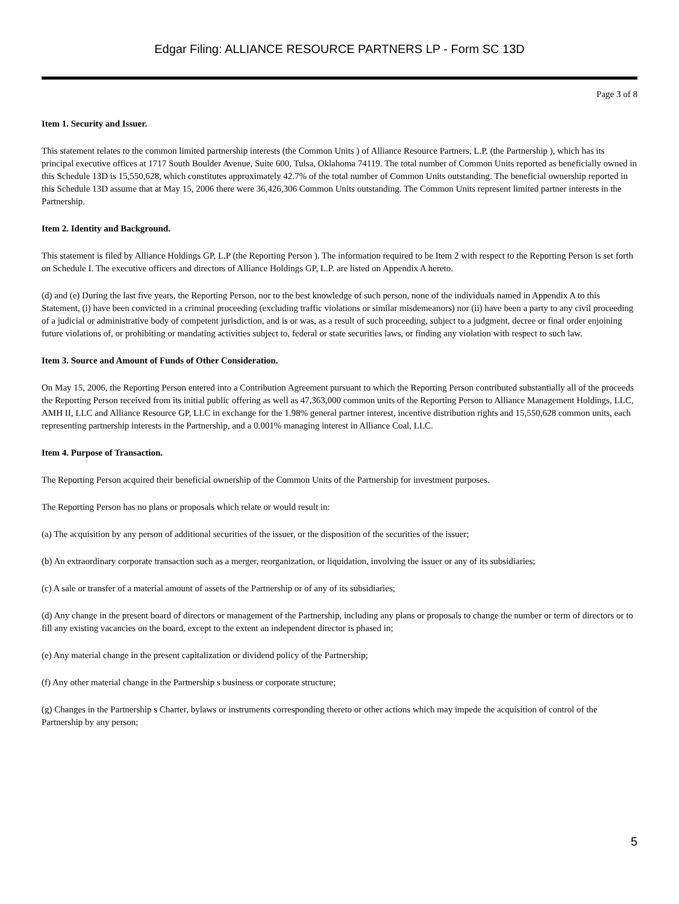Edgar Filing: ALLIANCE RESOURCE PARTNERS LP - Form SC 13D
Page 3 of 8
Item 1. Security and Issuer.
This statement relates to the common limited partnership interests (the Common Units ) of Alliance Resource Partners, L.P. (the Partnership ), which has its principal executive offices at 1717 South Boulder Avenue, Suite 600, Tulsa, Oklahoma 74119. The total number of Common Units reported as beneficially owned in this Schedule 13D is 15,550,628, which constitutes approximately 42.7% of the total number of Common Units outstanding. The beneficial ownership reported in this Schedule 13D assume that at May 15, 2006 there were 36,426,306 Common Units outstanding. The Common Units represent limited partner interests in the Partnership.
Item 2. Identity and Background.
This statement is filed by Alliance Holdings GP, L.P (the Reporting Person ). The information required to be Item 2 with respect to the Reporting Person is set forth on Schedule I. The executive officers and directors of Alliance Holdings GP, L.P. are listed on Appendix A hereto.
(d) and (e) During the last five years, the Reporting Person, nor to the best knowledge of such person, none of the individuals named in Appendix A to this Statement, (i) have been convicted in a criminal proceeding (excluding traffic violations or similar misdemeanors) nor (ii) have been a party to any civil proceeding of a judicial or administrative body of competent jurisdiction, and is or was, as a result of such proceeding, subject to a judgment, decree or final order enjoining future violations of, or prohibiting or mandating activities subject to, federal or state securities laws, or finding any violation with respect to such law.
Item 3. Source and Amount of Funds of Other Consideration.
On May 15, 2006, the Reporting Person entered into a Contribution Agreement pursuant to which the Reporting Person contributed substantially all of the proceeds the Reporting Person received from its initial public offering as well as 47,363,000 common units of the Reporting Person to Alliance Management Holdings, LLC, AMH II, LLC and Alliance Resource GP, LLC in exchange for the 1.98% general partner interest, incentive distribution rights and 15,550,628 common units, each representing partnership interests in the Partnership, and a 0.001% managing interest in Alliance Coal, LLC.
Item 4. Purpose of Transaction.
The Reporting Person acquired their beneficial ownership of the Common Units of the Partnership for investment purposes.
The Reporting Person has no plans or proposals which relate or would result in:
(a) The acquisition by any person of additional securities of the issuer, or the disposition of the securities of the issuer;
(b) An extraordinary corporate transaction such as a merger, reorganization, or liquidation, involving the issuer or any of its subsidiaries;
(c) A sale or transfer of a material amount of assets of the Partnership or of any of its subsidiaries;
(d) Any change in the present board of directors or management of the Partnership, including any plans or proposals to change the number or term of directors or to fill any existing vacancies on the board, except to the extent an independent director is phased in;
(e) Any material change in the present capitalization or dividend policy of the Partnership;
(f) Any other material change in the Partnership s business or corporate structure;
(g) Changes in the Partnership s Charter, bylaws or instruments corresponding thereto or other actions which may impede the acquisition of control of the Partnership by any person;
5